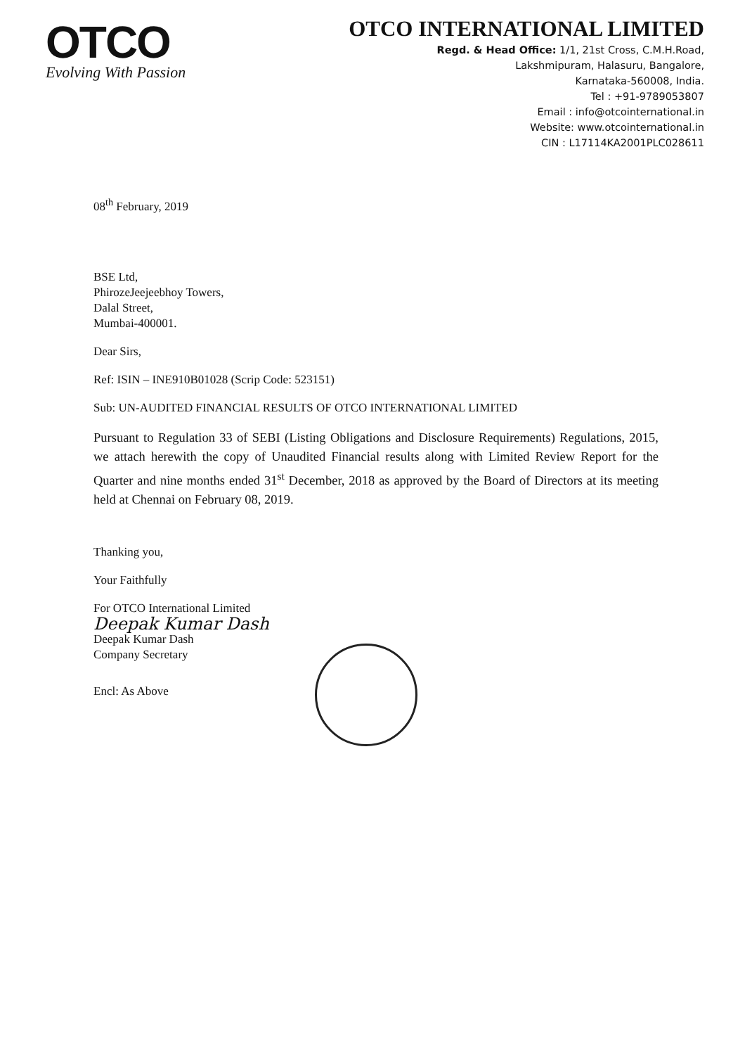OTCO
Evolving With Passion
OTCO INTERNATIONAL LIMITED
Regd. & Head Office: 1/1, 21st Cross, C.M.H.Road,
Lakshmipuram, Halasuru, Bangalore,
Karnataka-560008, India.
Tel : +91-9789053807
Email : info@otcointernational.in
Website: www.otcointernational.in
CIN : L17114KA2001PLC028611
08<sup>th</sup> February, 2019
BSE Ltd,
PhirozeJeejeebhoy Towers,
Dalal Street,
Mumbai-400001.
Dear Sirs,
Ref: ISIN – INE910B01028 (Scrip Code: 523151)
Sub: UN-AUDITED FINANCIAL RESULTS OF OTCO INTERNATIONAL LIMITED
Pursuant to Regulation 33 of SEBI (Listing Obligations and Disclosure Requirements) Regulations, 2015, we attach herewith the copy of Unaudited Financial results along with Limited Review Report for the Quarter and nine months ended 31<sup>st</sup> December, 2018 as approved by the Board of Directors at its meeting held at Chennai on February 08, 2019.
Thanking you,
Your Faithfully
For OTCO International Limited
Deepak Kumar Dash
Deepak Kumar Dash
Company Secretary
Encl: As Above